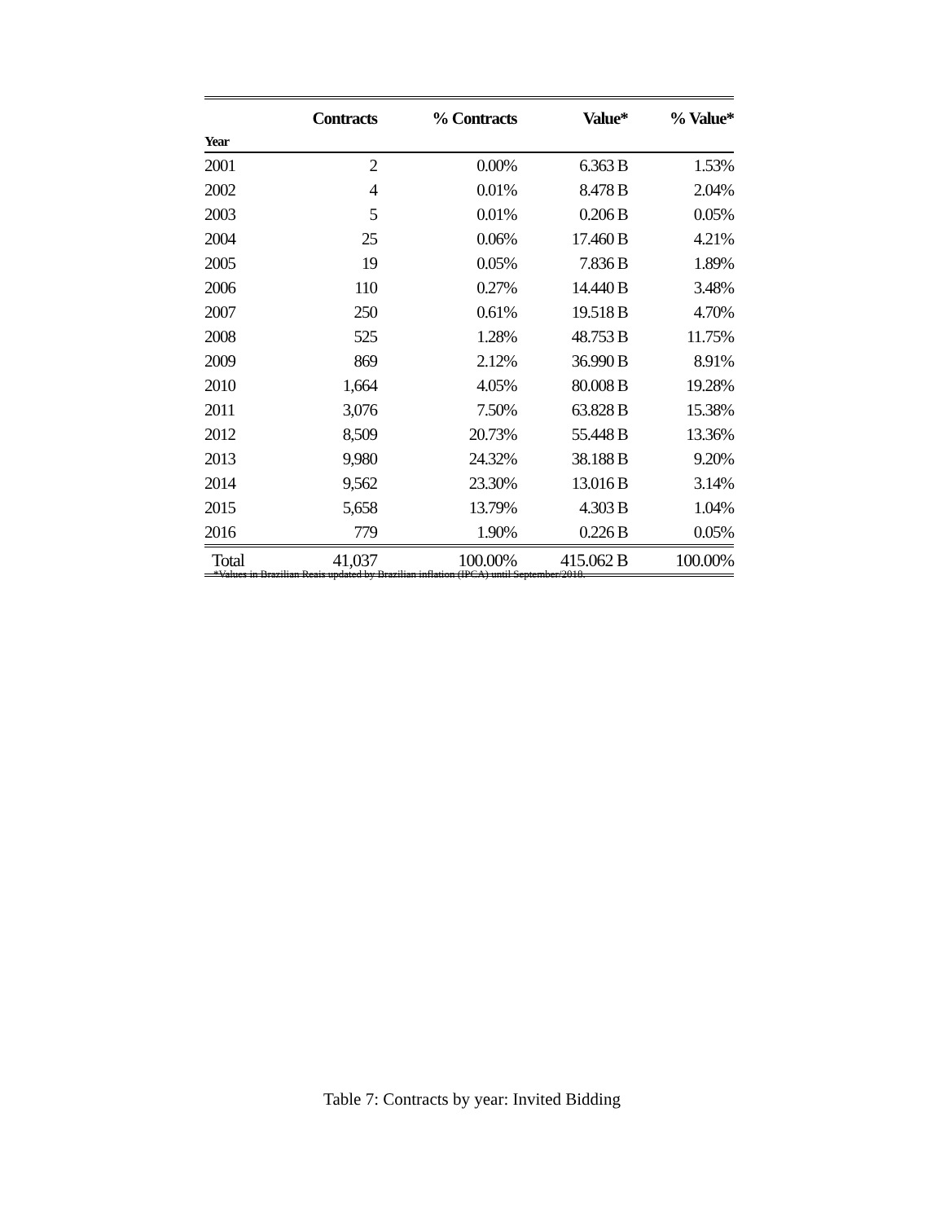| | Contracts | % Contracts | Value* | % Value* |
| --- | --- | --- | --- | --- |
| Year | | | | |
| 2001 | 2 | 0.00% | 6.363 B | 1.53% |
| 2002 | 4 | 0.01% | 8.478 B | 2.04% |
| 2003 | 5 | 0.01% | 0.206 B | 0.05% |
| 2004 | 25 | 0.06% | 17.460 B | 4.21% |
| 2005 | 19 | 0.05% | 7.836 B | 1.89% |
| 2006 | 110 | 0.27% | 14.440 B | 3.48% |
| 2007 | 250 | 0.61% | 19.518 B | 4.70% |
| 2008 | 525 | 1.28% | 48.753 B | 11.75% |
| 2009 | 869 | 2.12% | 36.990 B | 8.91% |
| 2010 | 1,664 | 4.05% | 80.008 B | 19.28% |
| 2011 | 3,076 | 7.50% | 63.828 B | 15.38% |
| 2012 | 8,509 | 20.73% | 55.448 B | 13.36% |
| 2013 | 9,980 | 24.32% | 38.188 B | 9.20% |
| 2014 | 9,562 | 23.30% | 13.016 B | 3.14% |
| 2015 | 5,658 | 13.79% | 4.303 B | 1.04% |
| 2016 | 779 | 1.90% | 0.226 B | 0.05% |
| Total | 41,037 | 100.00% | 415.062 B | 100.00% |
*Values in Brazilian Reais updated by Brazilian inflation (IPCA) until September/2018.
Table 7: Contracts by year: Invited Bidding